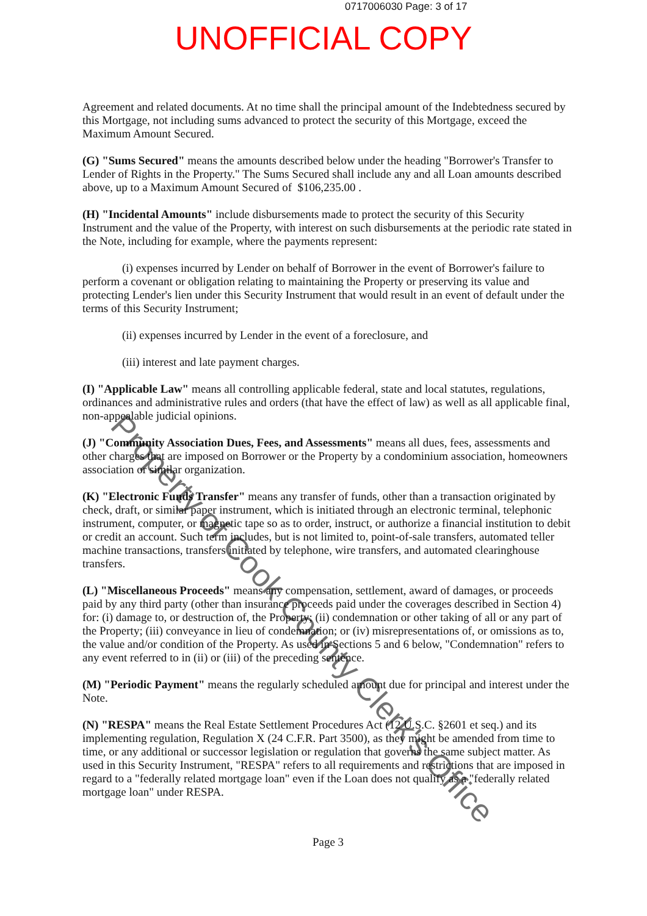0717006030 Page: 3 of 17
UNOFFICIAL COPY
Agreement and related documents. At no time shall the principal amount of the Indebtedness secured by this Mortgage, not including sums advanced to protect the security of this Mortgage, exceed the Maximum Amount Secured.
(G) "Sums Secured" means the amounts described below under the heading "Borrower's Transfer to Lender of Rights in the Property." The Sums Secured shall include any and all Loan amounts described above, up to a Maximum Amount Secured of $106,235.00 .
(H) "Incidental Amounts" include disbursements made to protect the security of this Security Instrument and the value of the Property, with interest on such disbursements at the periodic rate stated in the Note, including for example, where the payments represent:
(i) expenses incurred by Lender on behalf of Borrower in the event of Borrower's failure to perform a covenant or obligation relating to maintaining the Property or preserving its value and protecting Lender's lien under this Security Instrument that would result in an event of default under the terms of this Security Instrument;
(ii) expenses incurred by Lender in the event of a foreclosure, and
(iii) interest and late payment charges.
(I) "Applicable Law" means all controlling applicable federal, state and local statutes, regulations, ordinances and administrative rules and orders (that have the effect of law) as well as all applicable final, non-appealable judicial opinions.
(J) "Community Association Dues, Fees, and Assessments" means all dues, fees, assessments and other charges that are imposed on Borrower or the Property by a condominium association, homeowners association or similar organization.
(K) "Electronic Funds Transfer" means any transfer of funds, other than a transaction originated by check, draft, or similar paper instrument, which is initiated through an electronic terminal, telephonic instrument, computer, or magnetic tape so as to order, instruct, or authorize a financial institution to debit or credit an account. Such term includes, but is not limited to, point-of-sale transfers, automated teller machine transactions, transfers initiated by telephone, wire transfers, and automated clearinghouse transfers.
(L) "Miscellaneous Proceeds" means any compensation, settlement, award of damages, or proceeds paid by any third party (other than insurance proceeds paid under the coverages described in Section 4) for: (i) damage to, or destruction of, the Property; (ii) condemnation or other taking of all or any part of the Property; (iii) conveyance in lieu of condemnation; or (iv) misrepresentations of, or omissions as to, the value and/or condition of the Property. As used in Sections 5 and 6 below, "Condemnation" refers to any event referred to in (ii) or (iii) of the preceding sentence.
(M) "Periodic Payment" means the regularly scheduled amount due for principal and interest under the Note.
(N) "RESPA" means the Real Estate Settlement Procedures Act (12 U.S.C. §2601 et seq.) and its implementing regulation, Regulation X (24 C.F.R. Part 3500), as they might be amended from time to time, or any additional or successor legislation or regulation that governs the same subject matter. As used in this Security Instrument, "RESPA" refers to all requirements and restrictions that are imposed in regard to a "federally related mortgage loan" even if the Loan does not qualify as a "federally related mortgage loan" under RESPA.
Page 3
Property of Cook County Clerk's Office